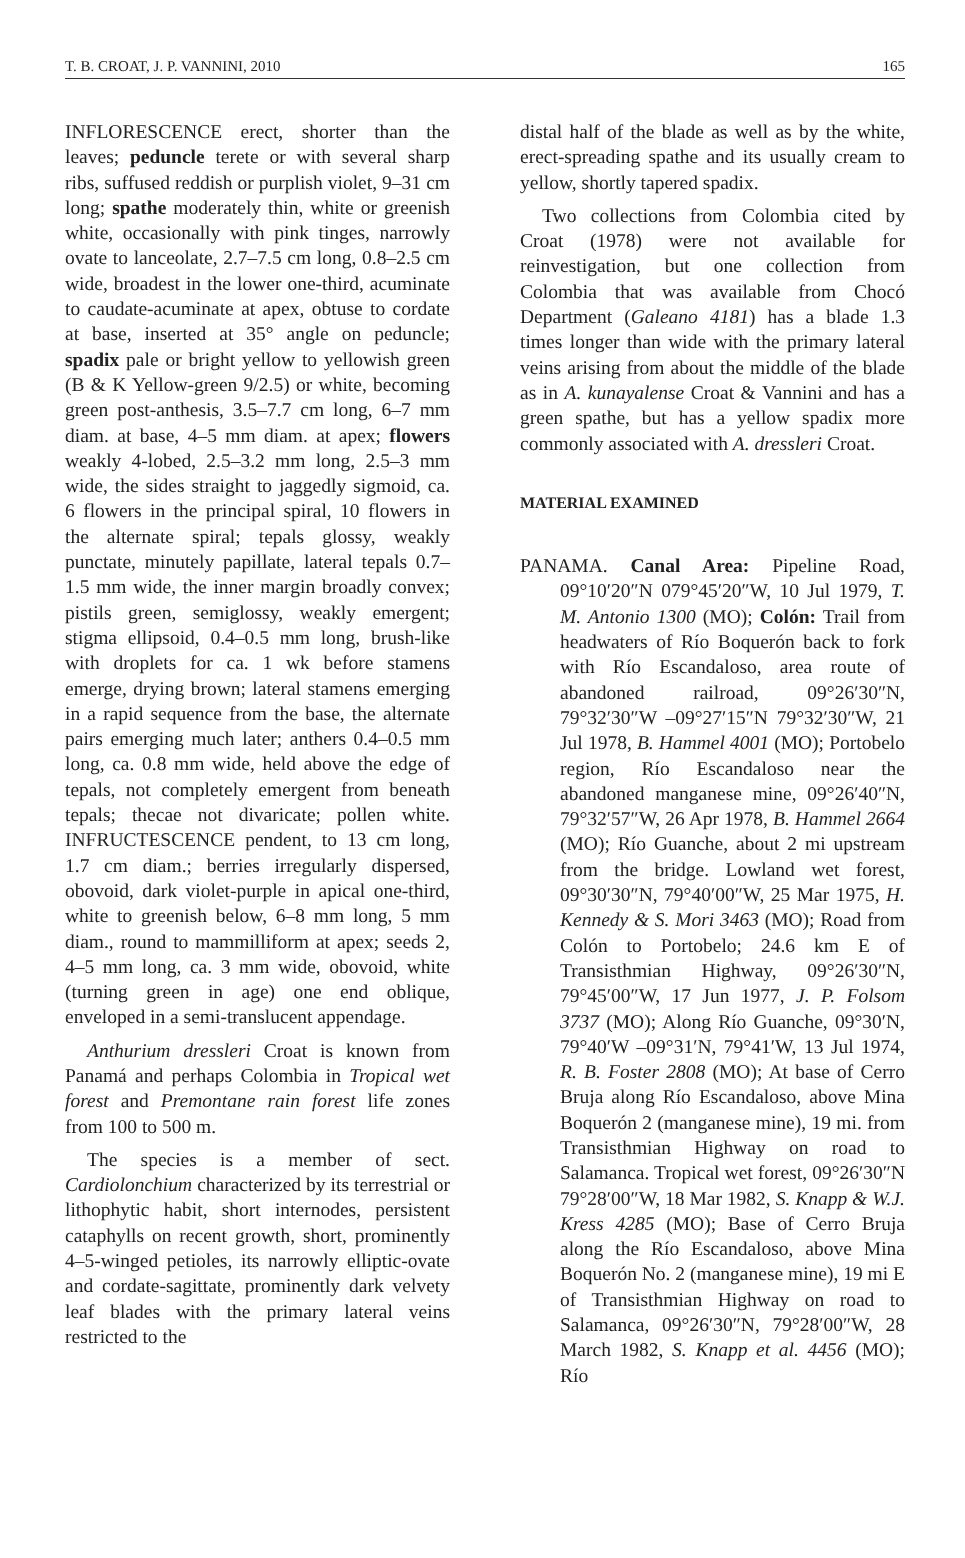T. B. CROAT, J. P. VANNINI, 2010 165
INFLORESCENCE erect, shorter than the leaves; peduncle terete or with several sharp ribs, suffused reddish or purplish violet, 9–31 cm long; spathe moderately thin, white or greenish white, occasionally with pink tinges, narrowly ovate to lanceolate, 2.7–7.5 cm long, 0.8–2.5 cm wide, broadest in the lower one-third, acuminate to caudate-acuminate at apex, obtuse to cordate at base, inserted at 35° angle on peduncle; spadix pale or bright yellow to yellowish green (B & K Yellow-green 9/2.5) or white, becoming green post-anthesis, 3.5–7.7 cm long, 6–7 mm diam. at base, 4–5 mm diam. at apex; flowers weakly 4-lobed, 2.5–3.2 mm long, 2.5–3 mm wide, the sides straight to jaggedly sigmoid, ca. 6 flowers in the principal spiral, 10 flowers in the alternate spiral; tepals glossy, weakly punctate, minutely papillate, lateral tepals 0.7–1.5 mm wide, the inner margin broadly convex; pistils green, semiglossy, weakly emergent; stigma ellipsoid, 0.4–0.5 mm long, brush-like with droplets for ca. 1 wk before stamens emerge, drying brown; lateral stamens emerging in a rapid sequence from the base, the alternate pairs emerging much later; anthers 0.4–0.5 mm long, ca. 0.8 mm wide, held above the edge of tepals, not completely emergent from beneath tepals; thecae not divaricate; pollen white. INFRUCTESCENCE pendent, to 13 cm long, 1.7 cm diam.; berries irregularly dispersed, obovoid, dark violet-purple in apical one-third, white to greenish below, 6–8 mm long, 5 mm diam., round to mammilliform at apex; seeds 2, 4–5 mm long, ca. 3 mm wide, obovoid, white (turning green in age) one end oblique, enveloped in a semi-translucent appendage.
Anthurium dressleri Croat is known from Panamá and perhaps Colombia in Tropical wet forest and Premontane rain forest life zones from 100 to 500 m.
The species is a member of sect. Cardiolonchium characterized by its terrestrial or lithophytic habit, short internodes, persistent cataphylls on recent growth, short, prominently 4–5-winged petioles, its narrowly elliptic-ovate and cordate-sagittate, prominently dark velvety leaf blades with the primary lateral veins restricted to the
distal half of the blade as well as by the white, erect-spreading spathe and its usually cream to yellow, shortly tapered spadix.
Two collections from Colombia cited by Croat (1978) were not available for reinvestigation, but one collection from Colombia that was available from Chocó Department (Galeano 4181) has a blade 1.3 times longer than wide with the primary lateral veins arising from about the middle of the blade as in A. kunayalense Croat & Vannini and has a green spathe, but has a yellow spadix more commonly associated with A. dressleri Croat.
MATERIAL EXAMINED
PANAMA. Canal Area: Pipeline Road, 09°10′20″N 079°45′20″W, 10 Jul 1979, T. M. Antonio 1300 (MO); Colón: Trail from headwaters of Río Boquerón back to fork with Río Escandaloso, area route of abandoned railroad, 09°26′30″N, 79°32′30″W –09°27′15″N 79°32′30″W, 21 Jul 1978, B. Hammel 4001 (MO); Portobelo region, Río Escandaloso near the abandoned manganese mine, 09°26′40″N, 79°32′57″W, 26 Apr 1978, B. Hammel 2664 (MO); Río Guanche, about 2 mi upstream from the bridge. Lowland wet forest, 09°30′30″N, 79°40′00″W, 25 Mar 1975, H. Kennedy & S. Mori 3463 (MO); Road from Colón to Portobelo; 24.6 km E of Transisthmian Highway, 09°26′30″N, 79°45′00″W, 17 Jun 1977, J. P. Folsom 3737 (MO); Along Río Guanche, 09°30′N, 79°40′W –09°31′N, 79°41′W, 13 Jul 1974, R. B. Foster 2808 (MO); At base of Cerro Bruja along Río Escandaloso, above Mina Boquerón 2 (manganese mine), 19 mi. from Transisthmian Highway on road to Salamanca. Tropical wet forest, 09°26′30″N 79°28′00″W, 18 Mar 1982, S. Knapp & W.J. Kress 4285 (MO); Base of Cerro Bruja along the Río Escandaloso, above Mina Boquerón No. 2 (manganese mine), 19 mi E of Transisthmian Highway on road to Salamanca, 09°26′30″N, 79°28′00″W, 28 March 1982, S. Knapp et al. 4456 (MO); Río